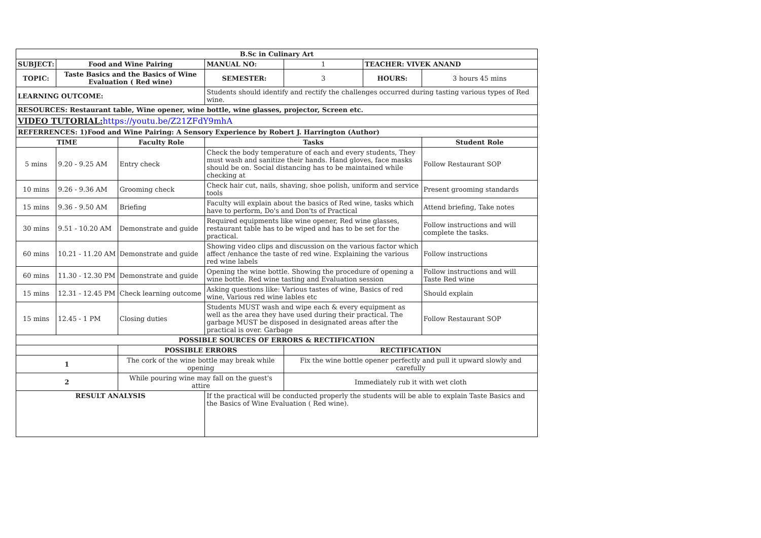| B.Sc in Culinary Art | | | | | | |
| --- | --- | --- | --- | --- | --- | --- |
| SUBJECT: | Food and Wine Pairing | | MANUAL NO: | 1 | TEACHER: VIVEK ANAND | |
| TOPIC: | Taste Basics and the Basics of Wine Evaluation ( Red wine) | | SEMESTER: | 3 | HOURS: | 3 hours 45 mins |
| LEARNING OUTCOME: | | | Students should identify and rectify the challenges occurred during tasting various types of Red wine. | | | |
| RESOURCES: Restaurant table, Wine opener, wine bottle, wine glasses, projector, Screen etc. | | | | | | |
| VIDEO TUTORIAL: https://youtu.be/Z21ZFdY9mhA | | | | | | |
| REFERRENCES: 1)Food and Wine Pairing: A Sensory Experience by Robert J. Harrington (Author) | | | | | | |
| TIME | | Faculty Role | Tasks | | | Student Role |
| 5 mins | 9.20 - 9.25 AM | Entry check | Check the body temperature of each and every students, They must wash and sanitize their hands. Hand gloves, face masks should be on. Social distancing has to be maintained while checking at | | | Follow Restaurant SOP |
| 10 mins | 9.26 - 9.36 AM | Grooming check | Check hair cut, nails, shaving, shoe polish, uniform and service tools | | | Present grooming standards |
| 15 mins | 9.36 - 9.50 AM | Briefing | Faculty will explain about the basics of Red wine, tasks which have to perform, Do's and Don'ts of Practical | | | Attend briefing, Take notes |
| 30 mins | 9.51 - 10.20 AM | Demonstrate and guide | Required equipments like wine opener, Red wine glasses, restaurant table has to be wiped and has to be set for the practical. | | | Follow instructions and will complete the tasks. |
| 60 mins | 10.21 - 11.20 AM | Demonstrate and guide | Showing video clips and discussion on the various factor which affect /enhance the taste of red wine. Explaining the various red wine labels | | | Follow instructions |
| 60 mins | 11.30 - 12.30 PM | Demonstrate and guide | Opening the wine bottle. Showing the procedure of opening a wine bottle. Red wine tasting and Evaluation session | | | Follow instructions and will Taste Red wine |
| 15 mins | 12.31 - 12.45 PM | Check learning outcome | Asking questions like: Various tastes of wine, Basics of red wine, Various red wine lables etc | | | Should explain |
| 15 mins | 12.45 - 1 PM | Closing duties | Students MUST wash and wipe each & every equipment as well as the area they have used during their practical. The garbage MUST be disposed in designated areas after the practical is over. Garbage | | | Follow Restaurant SOP |
| POSSIBLE SOURCES OF ERRORS & RECTIFICATION | | | | | | |
| | | POSSIBLE ERRORS | | RECTIFICATION | | |
| 1 | | The cork of the wine bottle may break while opening | | Fix the wine bottle opener perfectly and pull it upward slowly and carefully | | |
| 2 | | While pouring wine may fall on the guest's attire | | Immediately rub it with wet cloth | | |
| RESULT ANALYSIS | | | If the practical will be conducted properly the students will be able to explain Taste Basics and the Basics of Wine Evaluation ( Red wine). | | | |